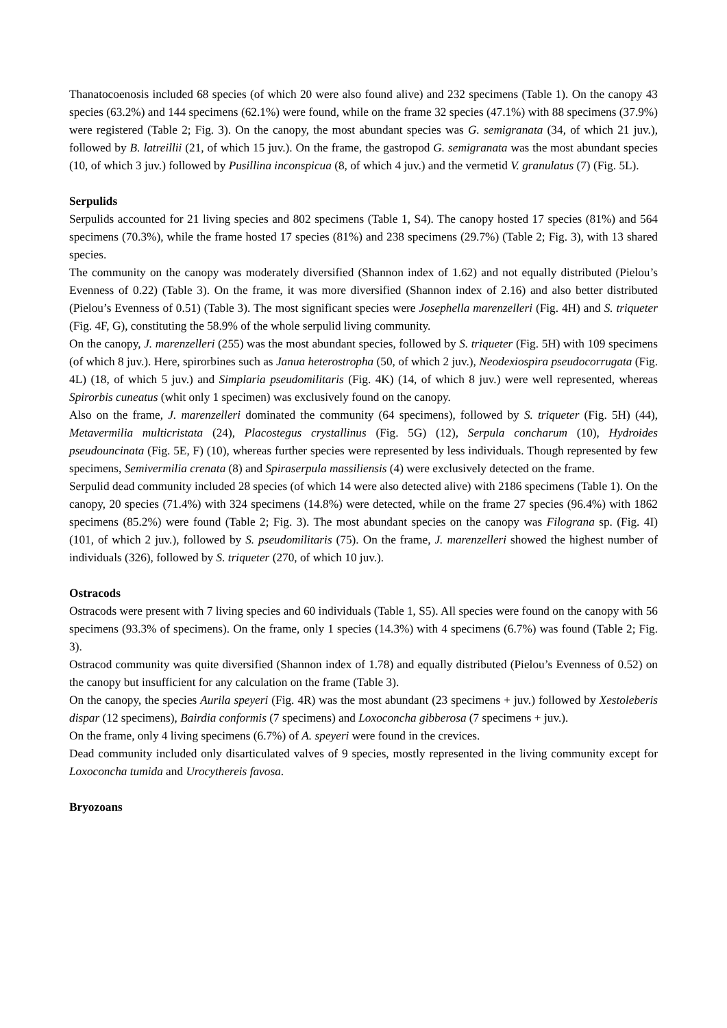Thanatocoenosis included 68 species (of which 20 were also found alive) and 232 specimens (Table 1). On the canopy 43 species (63.2%) and 144 specimens (62.1%) were found, while on the frame 32 species (47.1%) with 88 specimens (37.9%) were registered (Table 2; Fig. 3). On the canopy, the most abundant species was G. semigranata (34, of which 21 juv.), followed by B. latreillii (21, of which 15 juv.). On the frame, the gastropod G. semigranata was the most abundant species (10, of which 3 juv.) followed by Pusillina inconspicua (8, of which 4 juv.) and the vermetid V. granulatus (7) (Fig. 5L).
Serpulids
Serpulids accounted for 21 living species and 802 specimens (Table 1, S4). The canopy hosted 17 species (81%) and 564 specimens (70.3%), while the frame hosted 17 species (81%) and 238 specimens (29.7%) (Table 2; Fig. 3), with 13 shared species.
The community on the canopy was moderately diversified (Shannon index of 1.62) and not equally distributed (Pielou’s Evenness of 0.22) (Table 3). On the frame, it was more diversified (Shannon index of 2.16) and also better distributed (Pielou’s Evenness of 0.51) (Table 3). The most significant species were Josephella marenzelleri (Fig. 4H) and S. triqueter (Fig. 4F, G), constituting the 58.9% of the whole serpulid living community.
On the canopy, J. marenzelleri (255) was the most abundant species, followed by S. triqueter (Fig. 5H) with 109 specimens (of which 8 juv.). Here, spirorbines such as Janua heterostropha (50, of which 2 juv.), Neodexiospira pseudocorrugata (Fig. 4L) (18, of which 5 juv.) and Simplaria pseudomilitaris (Fig. 4K) (14, of which 8 juv.) were well represented, whereas Spirorbis cuneatus (whit only 1 specimen) was exclusively found on the canopy.
Also on the frame, J. marenzelleri dominated the community (64 specimens), followed by S. triqueter (Fig. 5H) (44), Metavermilia multicristata (24), Placostegus crystallinus (Fig. 5G) (12), Serpula concharum (10), Hydroides pseudouncinata (Fig. 5E, F) (10), whereas further species were represented by less individuals. Though represented by few specimens, Semivermilia crenata (8) and Spiraserpula massiliensis (4) were exclusively detected on the frame.
Serpulid dead community included 28 species (of which 14 were also detected alive) with 2186 specimens (Table 1). On the canopy, 20 species (71.4%) with 324 specimens (14.8%) were detected, while on the frame 27 species (96.4%) with 1862 specimens (85.2%) were found (Table 2; Fig. 3). The most abundant species on the canopy was Filograna sp. (Fig. 4I) (101, of which 2 juv.), followed by S. pseudomilitaris (75). On the frame, J. marenzelleri showed the highest number of individuals (326), followed by S. triqueter (270, of which 10 juv.).
Ostracods
Ostracods were present with 7 living species and 60 individuals (Table 1, S5). All species were found on the canopy with 56 specimens (93.3% of specimens). On the frame, only 1 species (14.3%) with 4 specimens (6.7%) was found (Table 2; Fig. 3).
Ostracod community was quite diversified (Shannon index of 1.78) and equally distributed (Pielou’s Evenness of 0.52) on the canopy but insufficient for any calculation on the frame (Table 3).
On the canopy, the species Aurila speyeri (Fig. 4R) was the most abundant (23 specimens + juv.) followed by Xestoleberis dispar (12 specimens), Bairdia conformis (7 specimens) and Loxoconcha gibberosa (7 specimens + juv.).
On the frame, only 4 living specimens (6.7%) of A. speyeri were found in the crevices.
Dead community included only disarticulated valves of 9 species, mostly represented in the living community except for Loxoconcha tumida and Urocythereis favosa.
Bryozoans